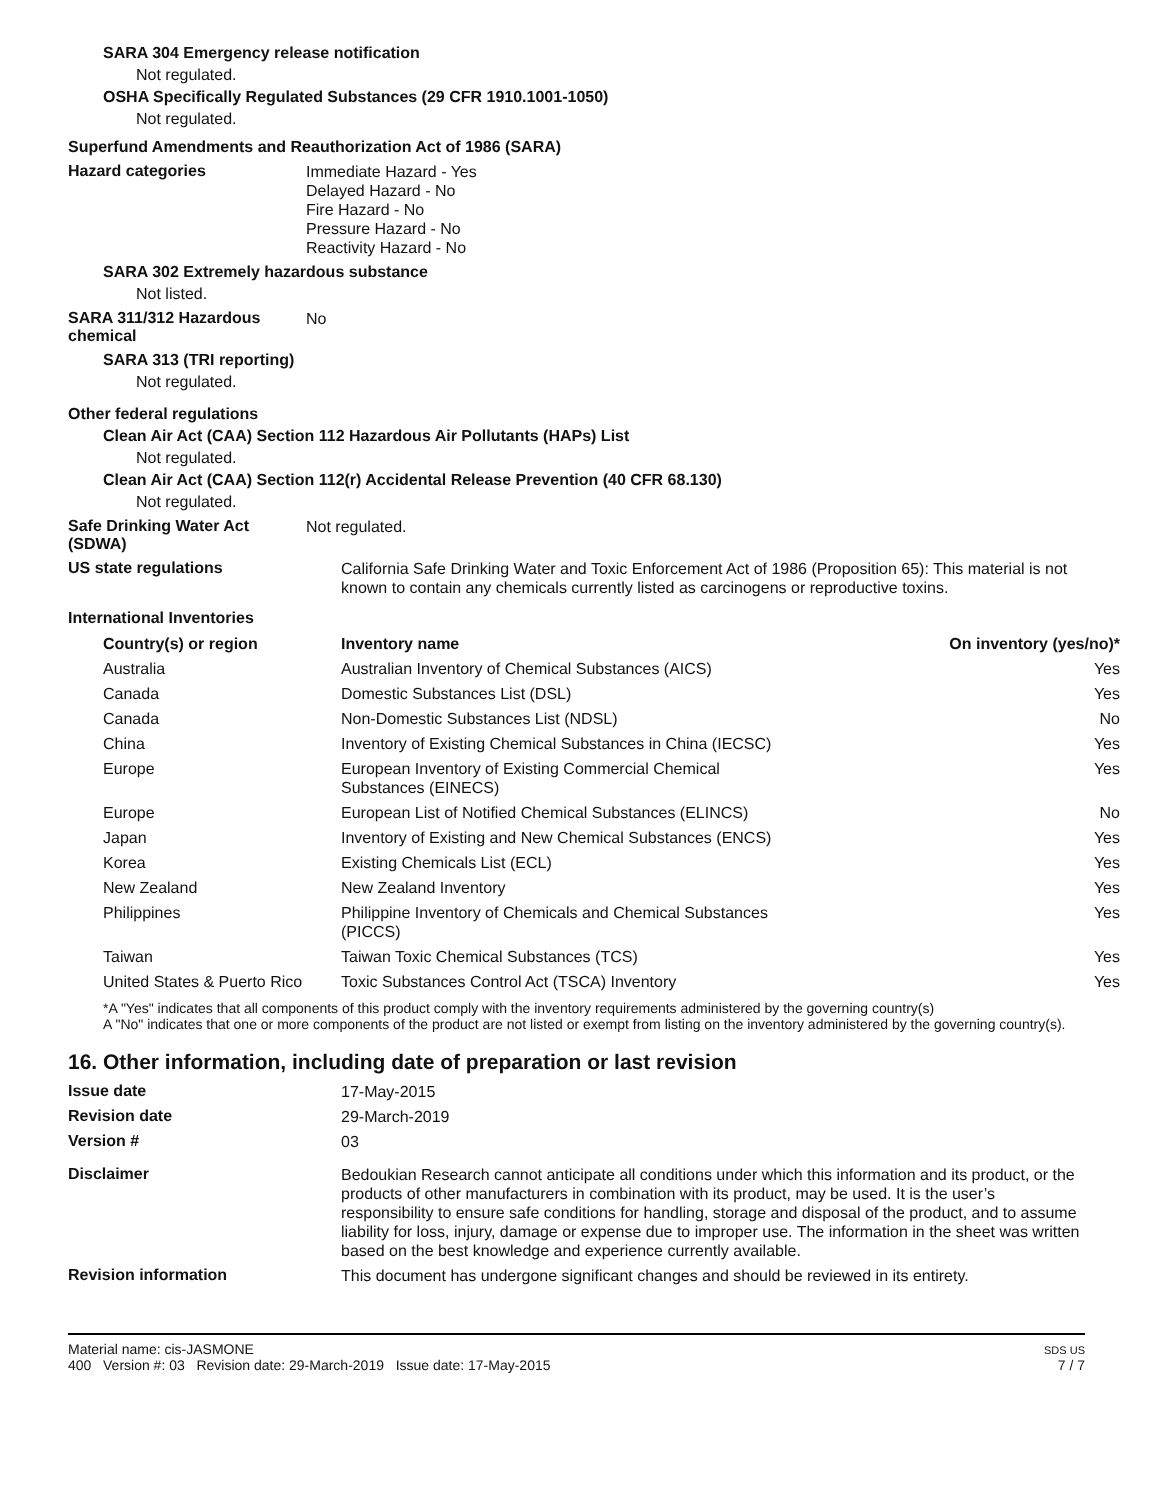SARA 304 Emergency release notification
Not regulated.
OSHA Specifically Regulated Substances (29 CFR 1910.1001-1050)
Not regulated.
Superfund Amendments and Reauthorization Act of 1986 (SARA)
Hazard categories
Immediate Hazard - Yes
Delayed Hazard - No
Fire Hazard - No
Pressure Hazard - No
Reactivity Hazard - No
SARA 302 Extremely hazardous substance
Not listed.
SARA 311/312 Hazardous chemical
No
SARA 313 (TRI reporting)
Not regulated.
Other federal regulations
Clean Air Act (CAA) Section 112 Hazardous Air Pollutants (HAPs) List
Not regulated.
Clean Air Act (CAA) Section 112(r) Accidental Release Prevention (40 CFR 68.130)
Not regulated.
Safe Drinking Water Act (SDWA)
Not regulated.
US state regulations
California Safe Drinking Water and Toxic Enforcement Act of 1986 (Proposition 65): This material is not known to contain any chemicals currently listed as carcinogens or reproductive toxins.
International Inventories
| Country(s) or region | Inventory name | On inventory (yes/no)* |
| --- | --- | --- |
| Australia | Australian Inventory of Chemical Substances (AICS) | Yes |
| Canada | Domestic Substances List (DSL) | Yes |
| Canada | Non-Domestic Substances List (NDSL) | No |
| China | Inventory of Existing Chemical Substances in China (IECSC) | Yes |
| Europe | European Inventory of Existing Commercial Chemical Substances (EINECS) | Yes |
| Europe | European List of Notified Chemical Substances (ELINCS) | No |
| Japan | Inventory of Existing and New Chemical Substances (ENCS) | Yes |
| Korea | Existing Chemicals List (ECL) | Yes |
| New Zealand | New Zealand Inventory | Yes |
| Philippines | Philippine Inventory of Chemicals and Chemical Substances (PICCS) | Yes |
| Taiwan | Taiwan Toxic Chemical Substances (TCS) | Yes |
| United States & Puerto Rico | Toxic Substances Control Act (TSCA) Inventory | Yes |
*A "Yes" indicates that all components of this product comply with the inventory requirements administered by the governing country(s)
A "No" indicates that one or more components of the product are not listed or exempt from listing on the inventory administered by the governing country(s).
16. Other information, including date of preparation or last revision
Issue date
17-May-2015
Revision date
29-March-2019
Version #
03
Disclaimer
Bedoukian Research cannot anticipate all conditions under which this information and its product, or the products of other manufacturers in combination with its product, may be used. It is the user’s responsibility to ensure safe conditions for handling, storage and disposal of the product, and to assume liability for loss, injury, damage or expense due to improper use. The information in the sheet was written based on the best knowledge and experience currently available.
Revision information
This document has undergone significant changes and should be reviewed in its entirety.
Material name: cis-JASMONE
400 Version #: 03 Revision date: 29-March-2019 Issue date: 17-May-2015
SDS US
7 / 7